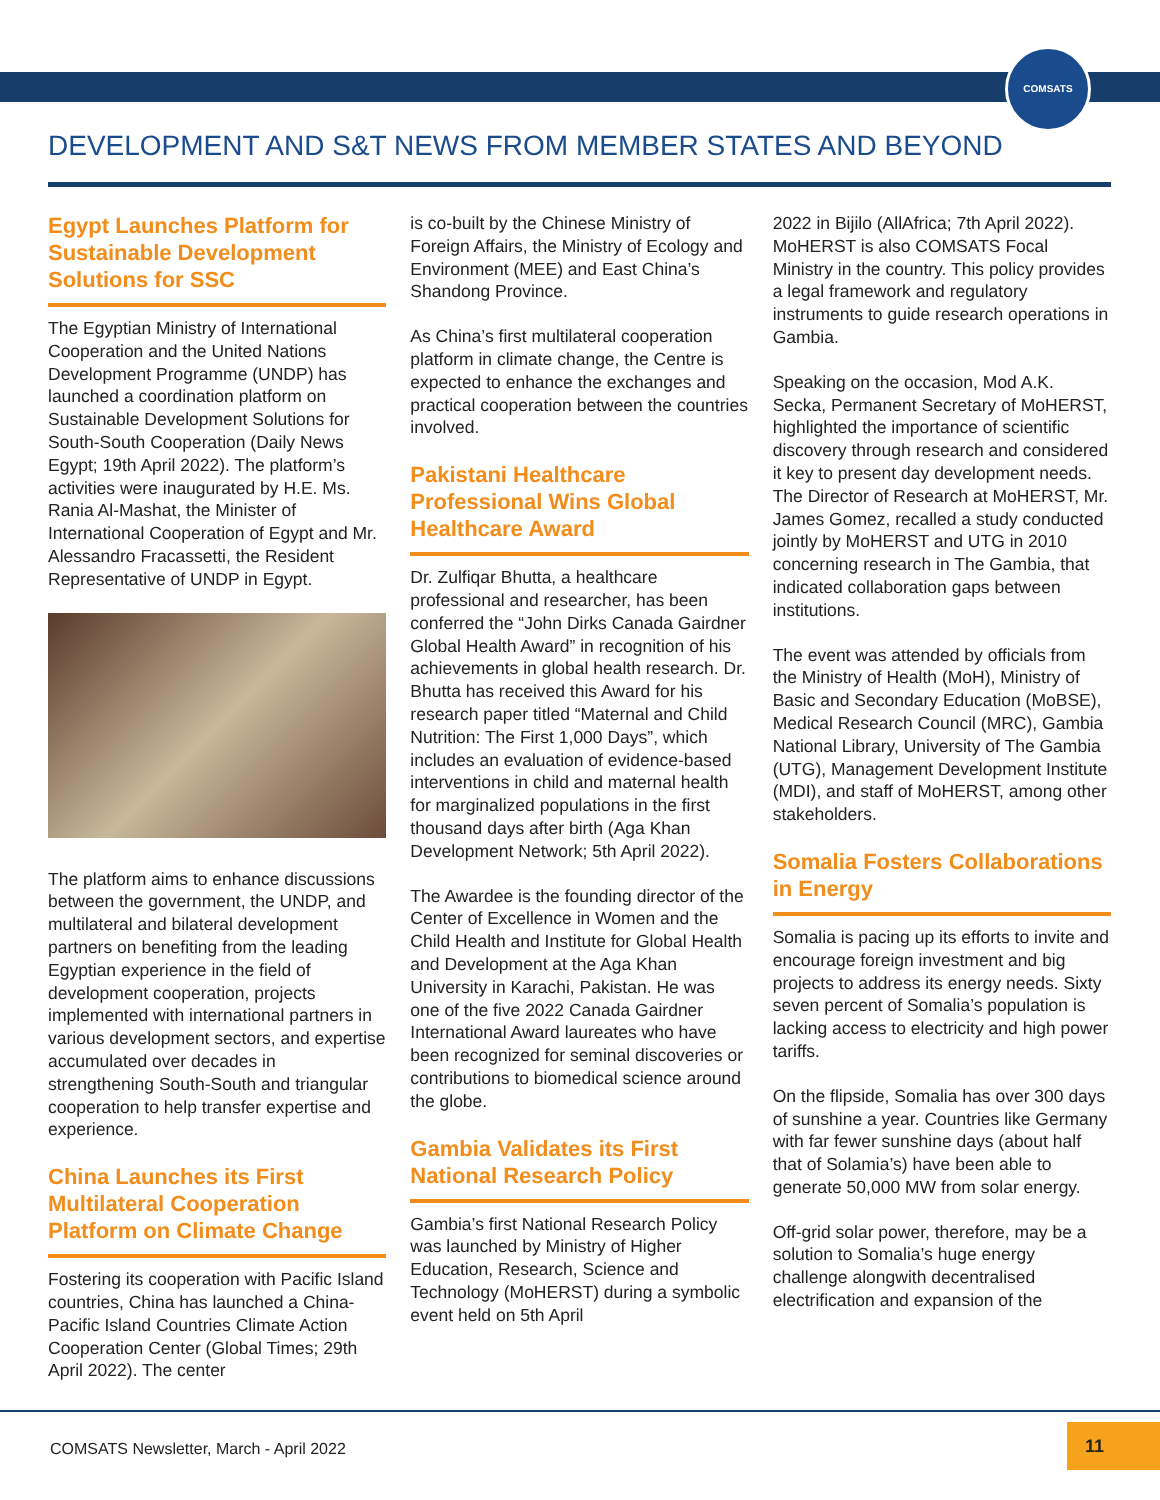COMSATS
DEVELOPMENT AND S&T NEWS FROM MEMBER STATES AND BEYOND
Egypt Launches Platform for Sustainable Development Solutions for SSC
The Egyptian Ministry of International Cooperation and the United Nations Development Programme (UNDP) has launched a coordination platform on Sustainable Development Solutions for South-South Cooperation (Daily News Egypt; 19th April 2022). The platform’s activities were inaugurated by H.E. Ms. Rania Al-Mashat, the Minister of International Cooperation of Egypt and Mr. Alessandro Fracassetti, the Resident Representative of UNDP in Egypt.
The platform aims to enhance discussions between the government, the UNDP, and multilateral and bilateral development partners on benefiting from the leading Egyptian experience in the field of development cooperation, projects implemented with international partners in various development sectors, and expertise accumulated over decades in strengthening South-South and triangular cooperation to help transfer expertise and experience.
China Launches its First Multilateral Cooperation Platform on Climate Change
Fostering its cooperation with Pacific Island countries, China has launched a China-Pacific Island Countries Climate Action Cooperation Center (Global Times; 29th April 2022). The center
is co-built by the Chinese Ministry of Foreign Affairs, the Ministry of Ecology and Environment (MEE) and East China’s Shandong Province.
As China’s first multilateral cooperation platform in climate change, the Centre is expected to enhance the exchanges and practical cooperation between the countries involved.
Pakistani Healthcare Professional Wins Global Healthcare Award
Dr. Zulfiqar Bhutta, a healthcare professional and researcher, has been conferred the “John Dirks Canada Gairdner Global Health Award” in recognition of his achievements in global health research. Dr. Bhutta has received this Award for his research paper titled “Maternal and Child Nutrition: The First 1,000 Days”, which includes an evaluation of evidence-based interventions in child and maternal health for marginalized populations in the first thousand days after birth (Aga Khan Development Network; 5th April 2022).
The Awardee is the founding director of the Center of Excellence in Women and the Child Health and Institute for Global Health and Development at the Aga Khan University in Karachi, Pakistan. He was one of the five 2022 Canada Gairdner International Award laureates who have been recognized for seminal discoveries or contributions to biomedical science around the globe.
Gambia Validates its First National Research Policy
Gambia’s first National Research Policy was launched by Ministry of Higher Education, Research, Science and Technology (MoHERST) during a symbolic event held on 5th April
2022 in Bijilo (AllAfrica; 7th April 2022). MoHERST is also COMSATS Focal Ministry in the country. This policy provides a legal framework and regulatory instruments to guide research operations in Gambia.
Speaking on the occasion, Mod A.K. Secka, Permanent Secretary of MoHERST, highlighted the importance of scientific discovery through research and considered it key to present day development needs. The Director of Research at MoHERST, Mr. James Gomez, recalled a study conducted jointly by MoHERST and UTG in 2010 concerning research in The Gambia, that indicated collaboration gaps between institutions.
The event was attended by officials from the Ministry of Health (MoH), Ministry of Basic and Secondary Education (MoBSE), Medical Research Council (MRC), Gambia National Library, University of The Gambia (UTG), Management Development Institute (MDI), and staff of MoHERST, among other stakeholders.
Somalia Fosters Collaborations in Energy
Somalia is pacing up its efforts to invite and encourage foreign investment and big projects to address its energy needs. Sixty seven percent of Somalia’s population is lacking access to electricity and high power tariffs.
On the flipside, Somalia has over 300 days of sunshine a year. Countries like Germany with far fewer sunshine days (about half that of Solamia’s) have been able to generate 50,000 MW from solar energy.
Off-grid solar power, therefore, may be a solution to Somalia’s huge energy challenge alongwith decentralised electrification and expansion of the
COMSATS Newsletter, March - April 2022
11